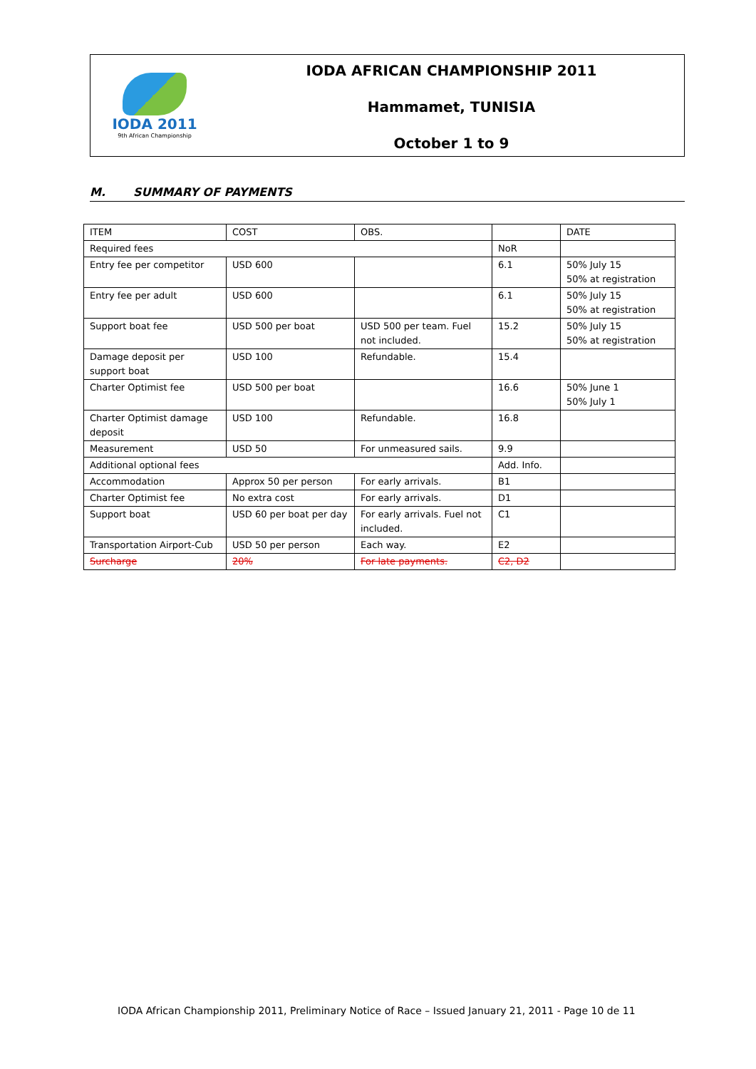IODA 2011
9th African Championship
IODA AFRICAN CHAMPIONSHIP 2011
Hammamet, TUNISIA
October 1 to 9
M. SUMMARY OF PAYMENTS
| ITEM | COST | OBS. | | DATE |
| Required fees | | | NoR | |
| Entry fee per competitor | USD 600 | | 6.1 | 50% July 15 50% at registration |
| Entry fee per adult | USD 600 | | 6.1 | 50% July 15 50% at registration |
| Support boat fee | USD 500 per boat | USD 500 per team. Fuel not included. | 15.2 | 50% July 15 50% at registration |
| Damage deposit per support boat | USD 100 | Refundable. | 15.4 | |
| Charter Optimist fee | USD 500 per boat | | 16.6 | 50% June 1 50% July 1 |
| Charter Optimist damage deposit | USD 100 | Refundable. | 16.8 | |
| Measurement | USD 50 | For unmeasured sails. | 9.9 | |
| Additional optional fees | | | Add. Info. | |
| Accommodation | Approx 50 per person | For early arrivals. | B1 | |
| Charter Optimist fee | No extra cost | For early arrivals. | D1 | |
| Support boat | USD 60 per boat per day | For early arrivals. Fuel not included. | C1 | |
| Transportation Airport-Cub | USD 50 per person | Each way. | E2 | |
| Surcharge | 20% | For late payments. | C2, D2 | |
IODA African Championship 2011, Preliminary Notice of Race – Issued January 21, 2011 - Page 10 de 11